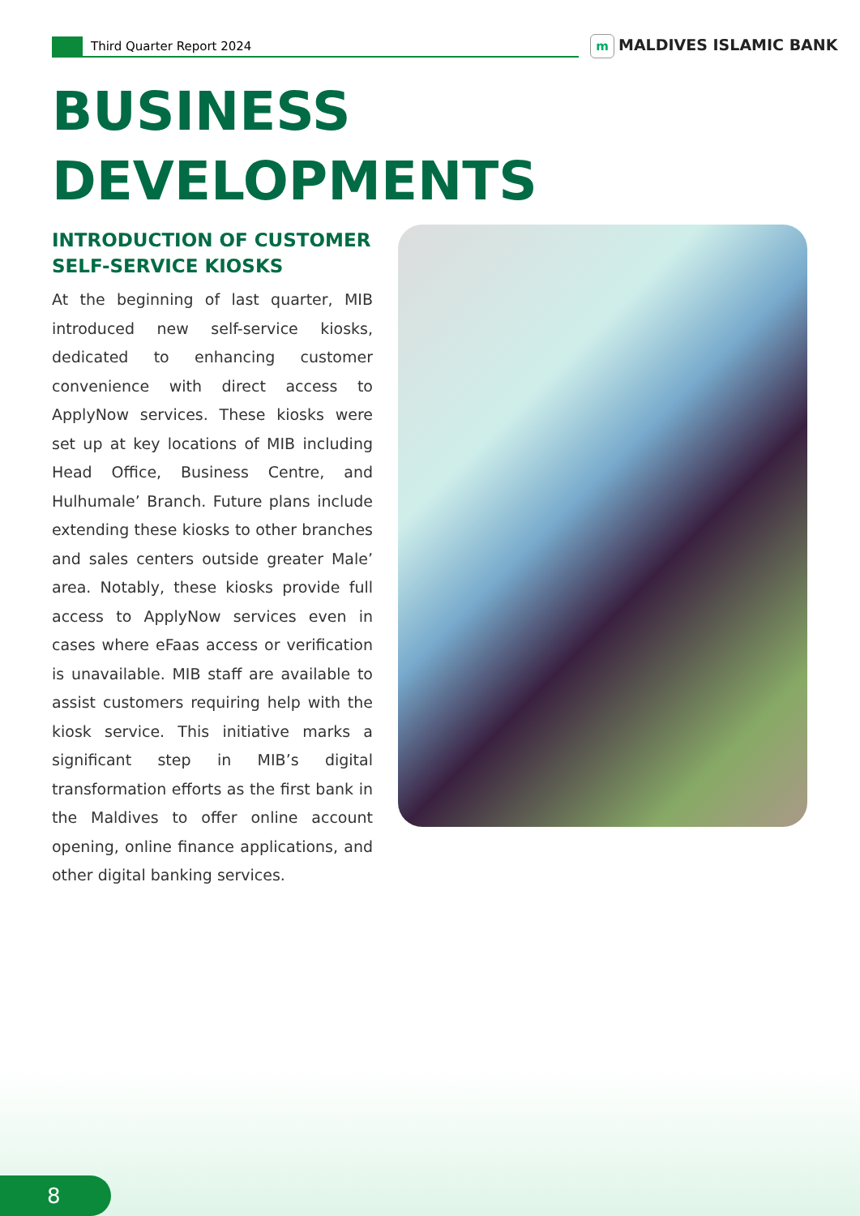Third Quarter Report 2024 m MALDIVES ISLAMIC BANK
BUSINESS
DEVELOPMENTS
INTRODUCTION OF CUSTOMER SELF-SERVICE KIOSKS
At the beginning of last quarter, MIB introduced new self-service kiosks, dedicated to enhancing customer convenience with direct access to ApplyNow services. These kiosks were set up at key locations of MIB including Head Office, Business Centre, and Hulhumale’ Branch. Future plans include extending these kiosks to other branches and sales centers outside greater Male’ area. Notably, these kiosks provide full access to ApplyNow services even in cases where eFaas access or verification is unavailable. MIB staff are available to assist customers requiring help with the kiosk service. This initiative marks a significant step in MIB’s digital transformation efforts as the first bank in the Maldives to offer online account opening, online finance applications, and other digital banking services.
8